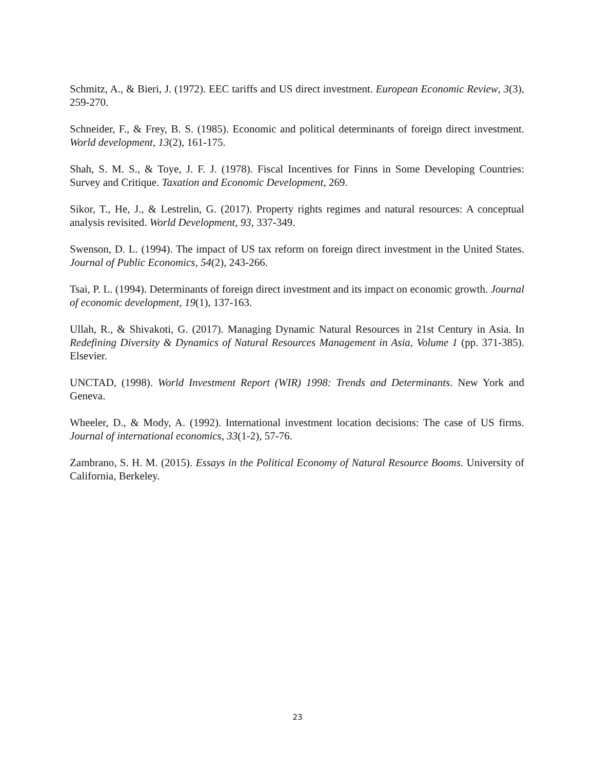Schmitz, A., & Bieri, J. (1972). EEC tariffs and US direct investment. European Economic Review, 3(3), 259-270.
Schneider, F., & Frey, B. S. (1985). Economic and political determinants of foreign direct investment. World development, 13(2), 161-175.
Shah, S. M. S., & Toye, J. F. J. (1978). Fiscal Incentives for Finns in Some Developing Countries: Survey and Critique. Taxation and Economic Development, 269.
Sikor, T., He, J., & Lestrelin, G. (2017). Property rights regimes and natural resources: A conceptual analysis revisited. World Development, 93, 337-349.
Swenson, D. L. (1994). The impact of US tax reform on foreign direct investment in the United States. Journal of Public Economics, 54(2), 243-266.
Tsai, P. L. (1994). Determinants of foreign direct investment and its impact on economic growth. Journal of economic development, 19(1), 137-163.
Ullah, R., & Shivakoti, G. (2017). Managing Dynamic Natural Resources in 21st Century in Asia. In Redefining Diversity & Dynamics of Natural Resources Management in Asia, Volume 1 (pp. 371-385). Elsevier.
UNCTAD, (1998). World Investment Report (WIR) 1998: Trends and Determinants. New York and Geneva.
Wheeler, D., & Mody, A. (1992). International investment location decisions: The case of US firms. Journal of international economics, 33(1-2), 57-76.
Zambrano, S. H. M. (2015). Essays in the Political Economy of Natural Resource Booms. University of California, Berkeley.
23